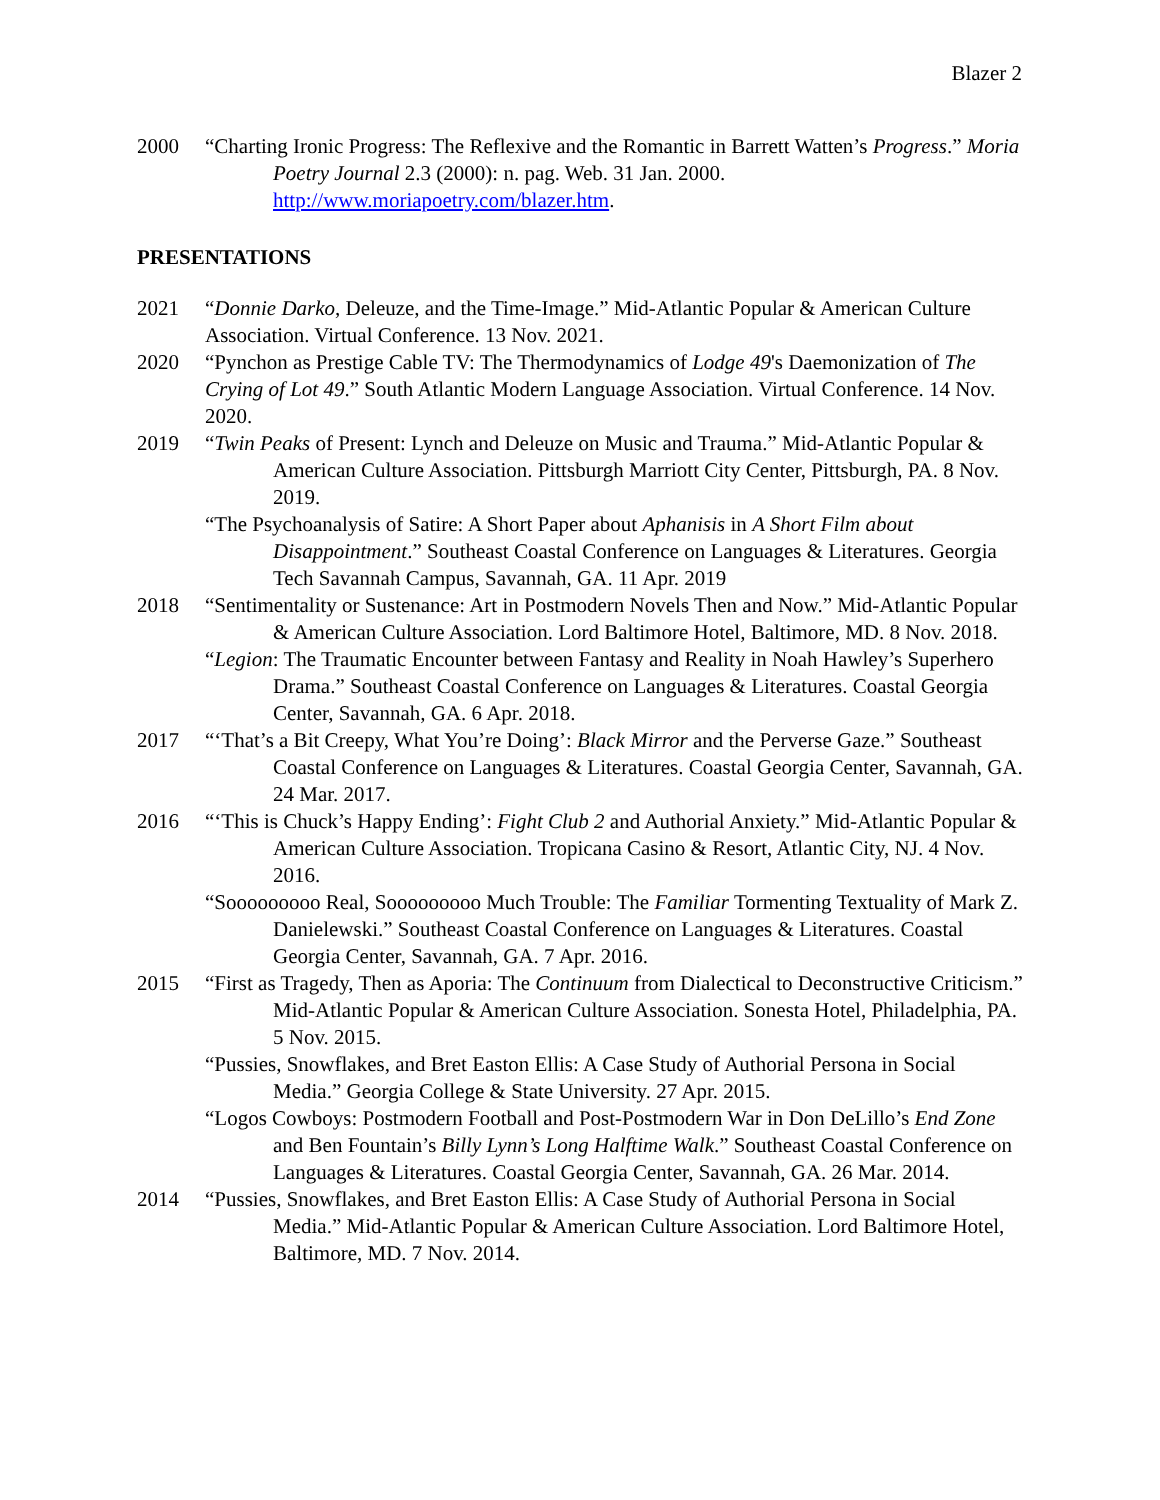Blazer 2
2000 “Charting Ironic Progress: The Reflexive and the Romantic in Barrett Watten’s Progress.” Moria Poetry Journal 2.3 (2000): n. pag. Web. 31 Jan. 2000. http://www.moriapoetry.com/blazer.htm.
PRESENTATIONS
2021 “Donnie Darko, Deleuze, and the Time-Image.” Mid-Atlantic Popular & American Culture Association. Virtual Conference. 13 Nov. 2021.
2020 “Pynchon as Prestige Cable TV: The Thermodynamics of Lodge 49's Daemonization of The Crying of Lot 49.” South Atlantic Modern Language Association. Virtual Conference. 14 Nov. 2020.
2019 “Twin Peaks of Present: Lynch and Deleuze on Music and Trauma.” Mid-Atlantic Popular & American Culture Association. Pittsburgh Marriott City Center, Pittsburgh, PA. 8 Nov. 2019.
“The Psychoanalysis of Satire: A Short Paper about Aphanisis in A Short Film about Disappointment.” Southeast Coastal Conference on Languages & Literatures. Georgia Tech Savannah Campus, Savannah, GA. 11 Apr. 2019
2018 “Sentimentality or Sustenance: Art in Postmodern Novels Then and Now.” Mid-Atlantic Popular & American Culture Association. Lord Baltimore Hotel, Baltimore, MD. 8 Nov. 2018.
“Legion: The Traumatic Encounter between Fantasy and Reality in Noah Hawley’s Superhero Drama.” Southeast Coastal Conference on Languages & Literatures. Coastal Georgia Center, Savannah, GA. 6 Apr. 2018.
2017 “‘That’s a Bit Creepy, What You’re Doing’: Black Mirror and the Perverse Gaze.” Southeast Coastal Conference on Languages & Literatures. Coastal Georgia Center, Savannah, GA. 24 Mar. 2017.
2016 “‘This is Chuck’s Happy Ending’: Fight Club 2 and Authorial Anxiety.” Mid-Atlantic Popular & American Culture Association. Tropicana Casino & Resort, Atlantic City, NJ. 4 Nov. 2016.
“Sooooooooo Real, Sooooooooo Much Trouble: The Familiar Tormenting Textuality of Mark Z. Danielewski.” Southeast Coastal Conference on Languages & Literatures. Coastal Georgia Center, Savannah, GA. 7 Apr. 2016.
2015 “First as Tragedy, Then as Aporia: The Continuum from Dialectical to Deconstructive Criticism.” Mid-Atlantic Popular & American Culture Association. Sonesta Hotel, Philadelphia, PA. 5 Nov. 2015.
“Pussies, Snowflakes, and Bret Easton Ellis: A Case Study of Authorial Persona in Social Media.” Georgia College & State University. 27 Apr. 2015.
“Logos Cowboys: Postmodern Football and Post-Postmodern War in Don DeLillo’s End Zone and Ben Fountain’s Billy Lynn’s Long Halftime Walk.” Southeast Coastal Conference on Languages & Literatures. Coastal Georgia Center, Savannah, GA. 26 Mar. 2014.
2014 “Pussies, Snowflakes, and Bret Easton Ellis: A Case Study of Authorial Persona in Social Media.” Mid-Atlantic Popular & American Culture Association. Lord Baltimore Hotel, Baltimore, MD. 7 Nov. 2014.